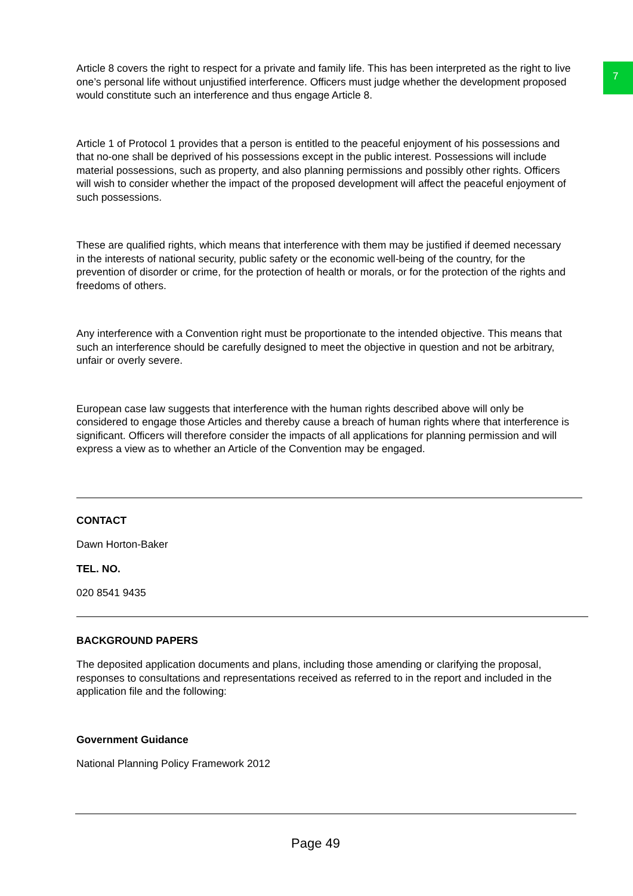7
Article 8 covers the right to respect for a private and family life. This has been interpreted as the right to live one’s personal life without unjustified interference. Officers must judge whether the development proposed would constitute such an interference and thus engage Article 8.
Article 1 of Protocol 1 provides that a person is entitled to the peaceful enjoyment of his possessions and that no-one shall be deprived of his possessions except in the public interest. Possessions will include material possessions, such as property, and also planning permissions and possibly other rights. Officers will wish to consider whether the impact of the proposed development will affect the peaceful enjoyment of such possessions.
These are qualified rights, which means that interference with them may be justified if deemed necessary in the interests of national security, public safety or the economic well-being of the country, for the prevention of disorder or crime, for the protection of health or morals, or for the protection of the rights and freedoms of others.
Any interference with a Convention right must be proportionate to the intended objective. This means that such an interference should be carefully designed to meet the objective in question and not be arbitrary, unfair or overly severe.
European case law suggests that interference with the human rights described above will only be considered to engage those Articles and thereby cause a breach of human rights where that interference is significant. Officers will therefore consider the impacts of all applications for planning permission and will express a view as to whether an Article of the Convention may be engaged.
CONTACT
Dawn Horton-Baker
TEL. NO.
020 8541 9435
BACKGROUND PAPERS
The deposited application documents and plans, including those amending or clarifying the proposal, responses to consultations and representations received as referred to in the report and included in the application file and the following:
Government Guidance
National Planning Policy Framework 2012
Page 49